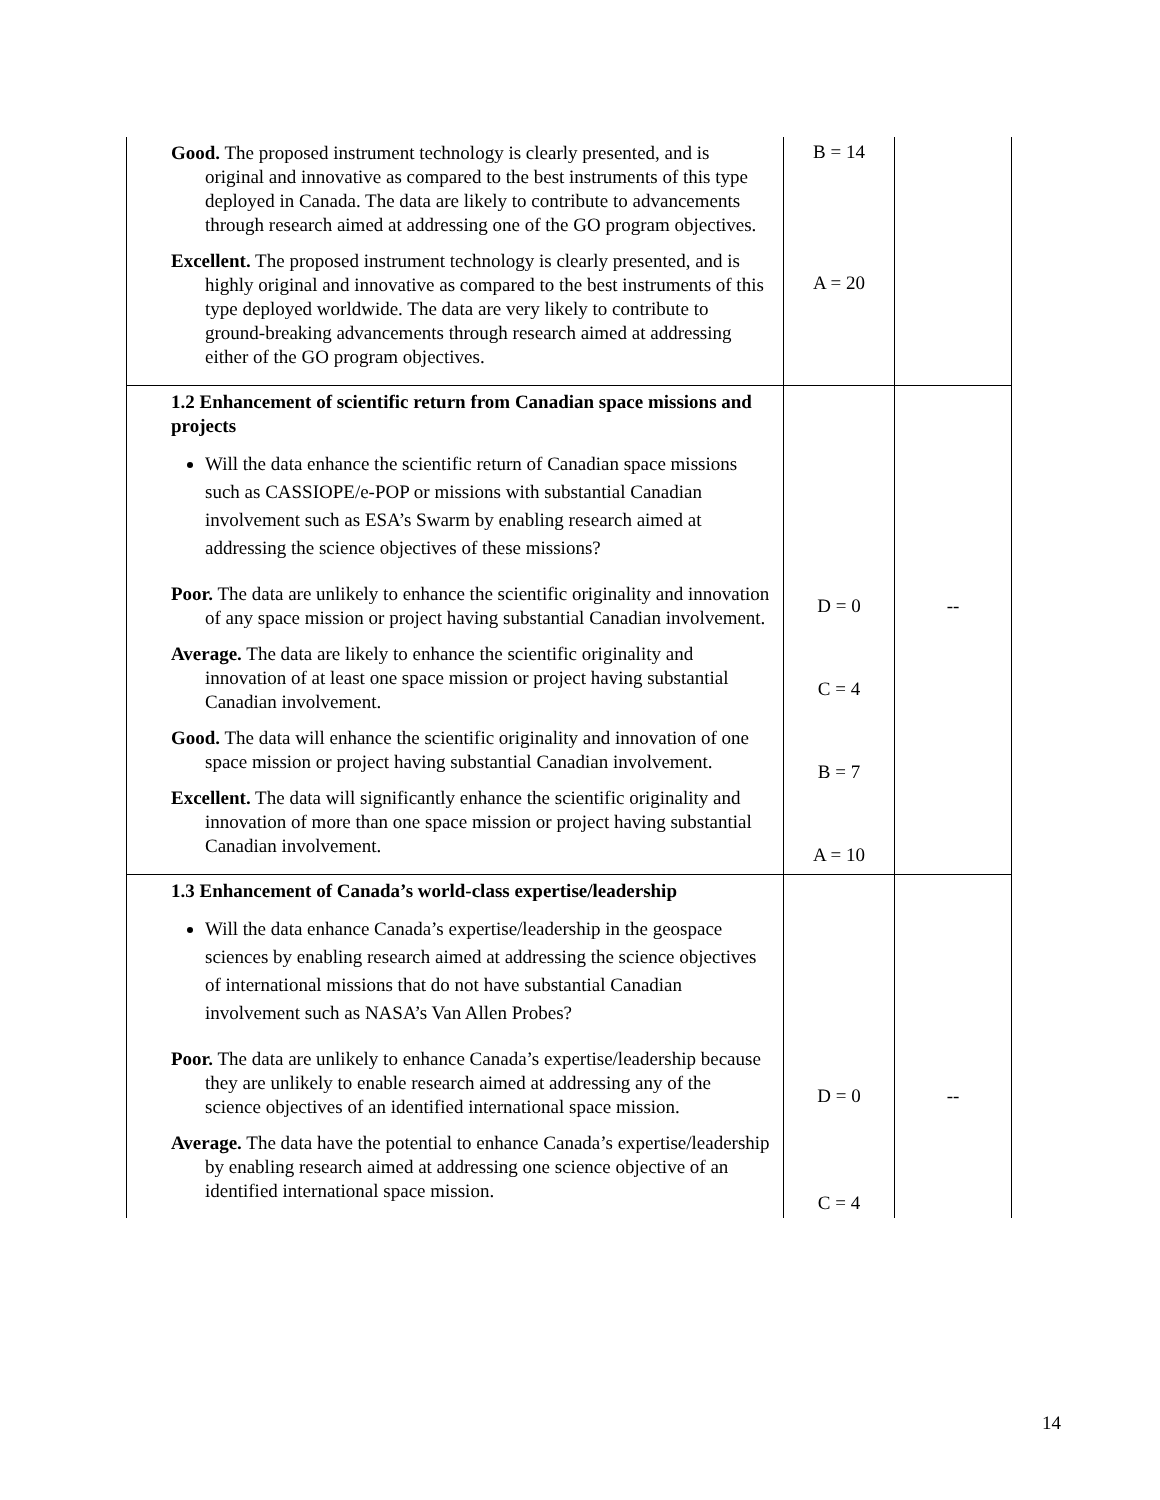| Good. The proposed instrument technology is clearly presented, and is original and innovative as compared to the best instruments of this type deployed in Canada. The data are likely to contribute to advancements through research aimed at addressing one of the GO program objectives. Excellent. The proposed instrument technology is clearly presented, and is highly original and innovative as compared to the best instruments of this type deployed worldwide. The data are very likely to contribute to ground-breaking advancements through research aimed at addressing either of the GO program objectives. | B = 14 A = 20 | |
| 1.2 Enhancement of scientific return from Canadian space missions and projects Will the data enhance the scientific return of Canadian space missions such as CASSIOPE/e-POP or missions with substantial Canadian involvement such as ESA’s Swarm by enabling research aimed at addressing the science objectives of these missions? Poor. The data are unlikely to enhance the scientific originality and innovation of any space mission or project having substantial Canadian involvement. Average. The data are likely to enhance the scientific originality and innovation of at least one space mission or project having substantial Canadian involvement. Good. The data will enhance the scientific originality and innovation of one space mission or project having substantial Canadian involvement. Excellent. The data will significantly enhance the scientific originality and innovation of more than one space mission or project having substantial Canadian involvement. | D = 0 C = 4 B = 7 A = 10 | -- |
| 1.3 Enhancement of Canada’s world-class expertise/leadership Will the data enhance Canada’s expertise/leadership in the geospace sciences by enabling research aimed at addressing the science objectives of international missions that do not have substantial Canadian involvement such as NASA’s Van Allen Probes? Poor. The data are unlikely to enhance Canada’s expertise/leadership because they are unlikely to enable research aimed at addressing any of the science objectives of an identified international space mission. Average. The data have the potential to enhance Canada’s expertise/leadership by enabling research aimed at addressing one science objective of an identified international space mission. | D = 0 C = 4 | -- |
14